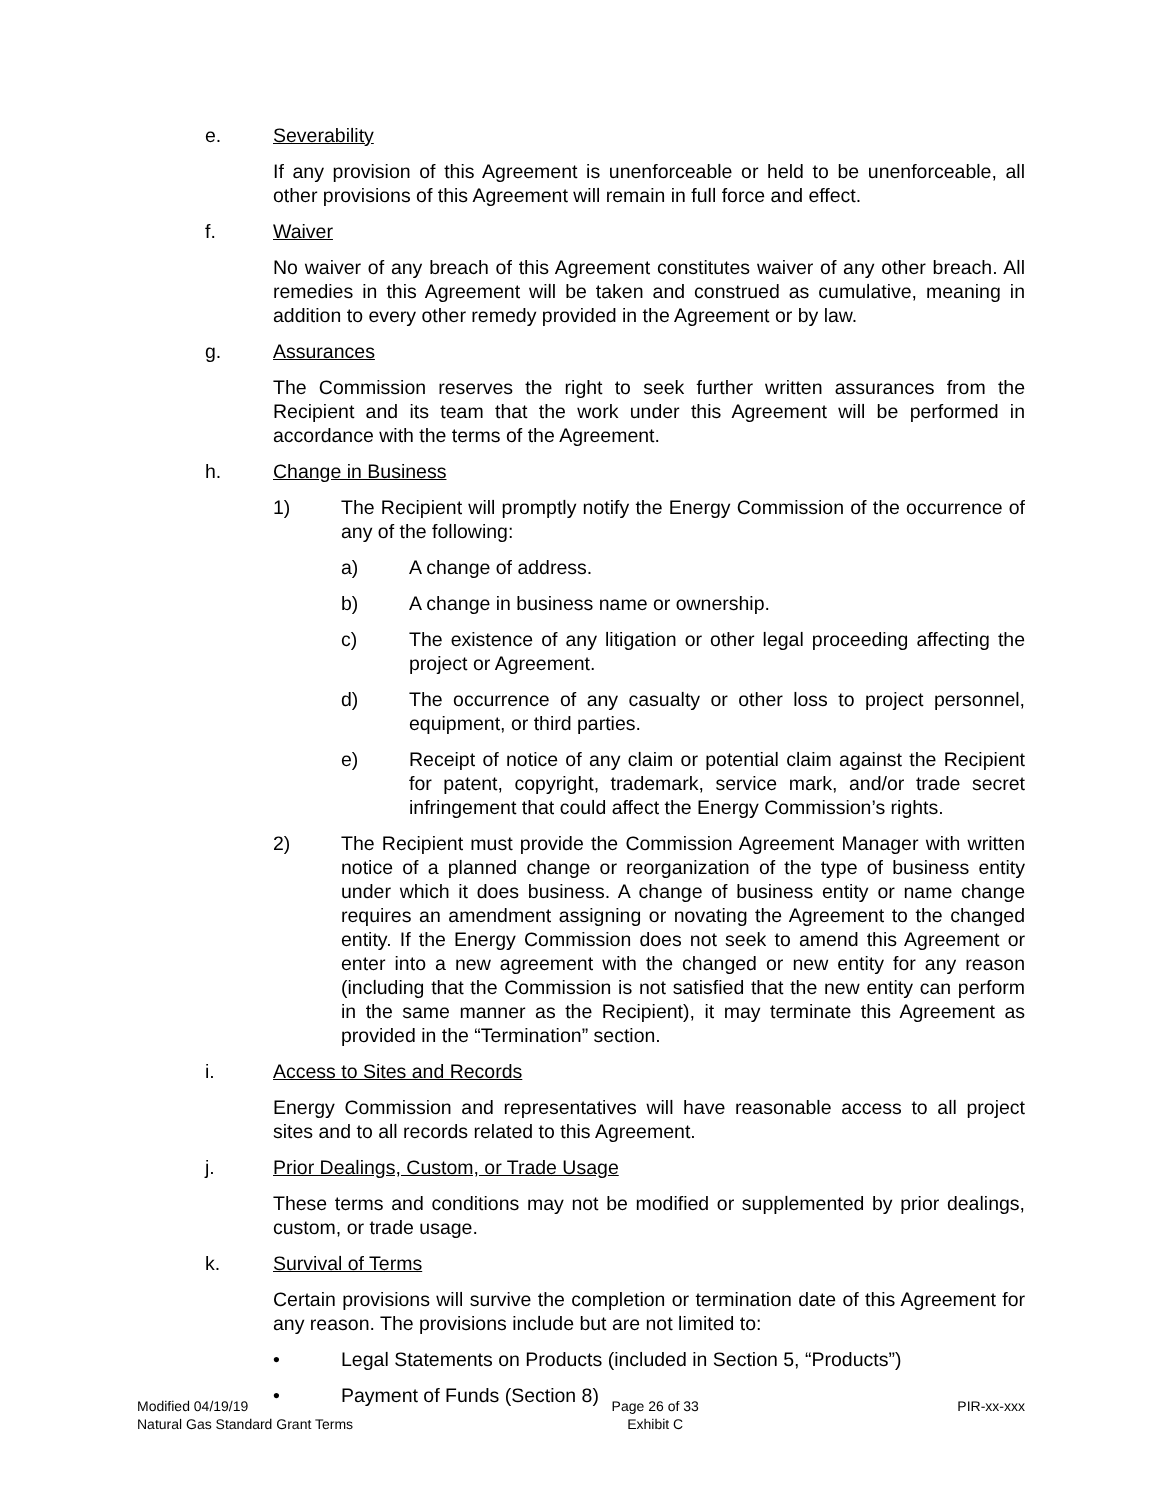e. Severability
If any provision of this Agreement is unenforceable or held to be unenforceable, all other provisions of this Agreement will remain in full force and effect.
f. Waiver
No waiver of any breach of this Agreement constitutes waiver of any other breach. All remedies in this Agreement will be taken and construed as cumulative, meaning in addition to every other remedy provided in the Agreement or by law.
g. Assurances
The Commission reserves the right to seek further written assurances from the Recipient and its team that the work under this Agreement will be performed in accordance with the terms of the Agreement.
h. Change in Business
1) The Recipient will promptly notify the Energy Commission of the occurrence of any of the following:
a) A change of address.
b) A change in business name or ownership.
c) The existence of any litigation or other legal proceeding affecting the project or Agreement.
d) The occurrence of any casualty or other loss to project personnel, equipment, or third parties.
e) Receipt of notice of any claim or potential claim against the Recipient for patent, copyright, trademark, service mark, and/or trade secret infringement that could affect the Energy Commission’s rights.
2) The Recipient must provide the Commission Agreement Manager with written notice of a planned change or reorganization of the type of business entity under which it does business. A change of business entity or name change requires an amendment assigning or novating the Agreement to the changed entity. If the Energy Commission does not seek to amend this Agreement or enter into a new agreement with the changed or new entity for any reason (including that the Commission is not satisfied that the new entity can perform in the same manner as the Recipient), it may terminate this Agreement as provided in the “Termination” section.
i. Access to Sites and Records
Energy Commission and representatives will have reasonable access to all project sites and to all records related to this Agreement.
j. Prior Dealings, Custom, or Trade Usage
These terms and conditions may not be modified or supplemented by prior dealings, custom, or trade usage.
k. Survival of Terms
Certain provisions will survive the completion or termination date of this Agreement for any reason. The provisions include but are not limited to:
• Legal Statements on Products (included in Section 5, “Products”)
• Payment of Funds (Section 8)
Modified 04/19/19
Natural Gas Standard Grant Terms
Page 26 of 33
Exhibit C
PIR-xx-xxx